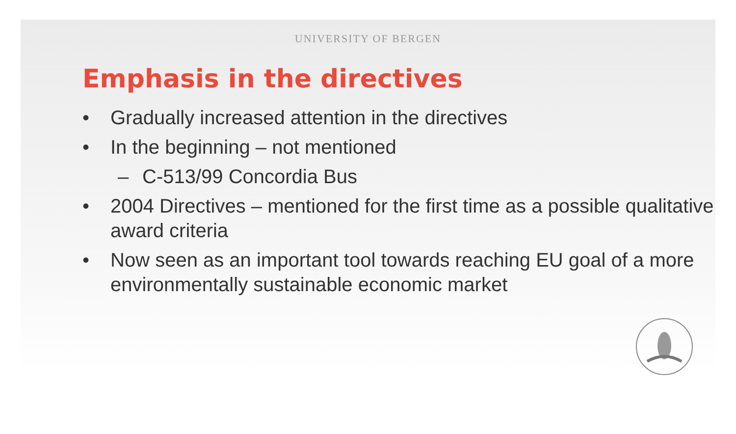UNIVERSITY OF BERGEN
Emphasis in the directives
• Gradually increased attention in the directives
• In the beginning – not mentioned
– C-513/99 Concordia Bus
• 2004 Directives – mentioned for the first time as a possible qualitative award criteria
• Now seen as an important tool towards reaching EU goal of a more environmentally sustainable economic market